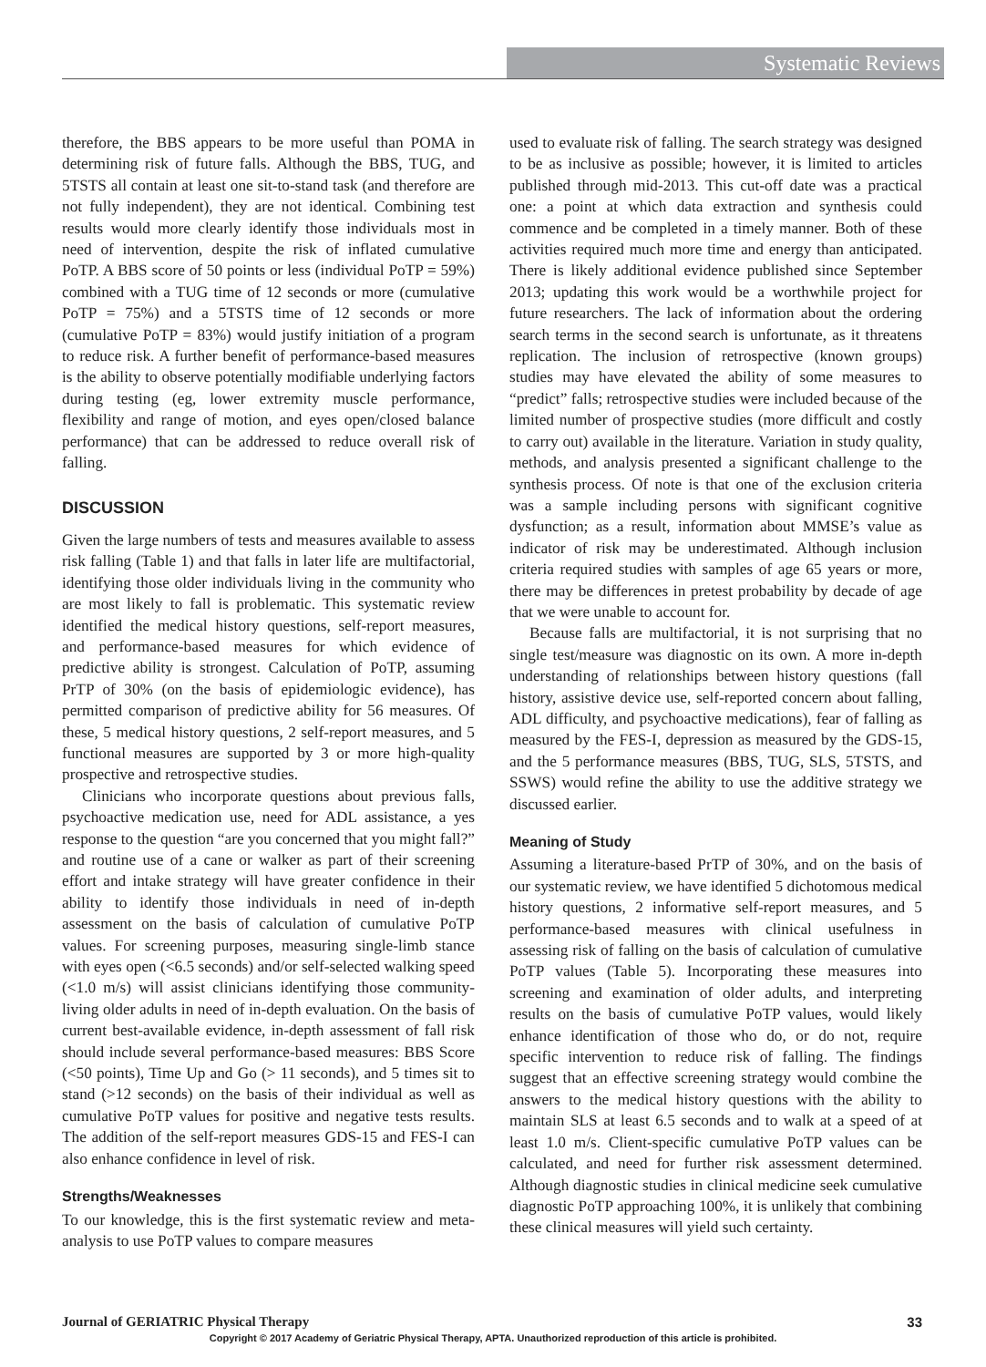Systematic Reviews
therefore, the BBS appears to be more useful than POMA in determining risk of future falls. Although the BBS, TUG, and 5TSTS all contain at least one sit-to-stand task (and therefore are not fully independent), they are not identical. Combining test results would more clearly identify those individuals most in need of intervention, despite the risk of inflated cumulative PoTP. A BBS score of 50 points or less (individual PoTP = 59%) combined with a TUG time of 12 seconds or more (cumulative PoTP = 75%) and a 5TSTS time of 12 seconds or more (cumulative PoTP = 83%) would justify initiation of a program to reduce risk. A further benefit of performance-based measures is the ability to observe potentially modifiable underlying factors during testing (eg, lower extremity muscle performance, flexibility and range of motion, and eyes open/closed balance performance) that can be addressed to reduce overall risk of falling.
DISCUSSION
Given the large numbers of tests and measures available to assess risk falling (Table 1) and that falls in later life are multifactorial, identifying those older individuals living in the community who are most likely to fall is problematic. This systematic review identified the medical history questions, self-report measures, and performance-based measures for which evidence of predictive ability is strongest. Calculation of PoTP, assuming PrTP of 30% (on the basis of epidemiologic evidence), has permitted comparison of predictive ability for 56 measures. Of these, 5 medical history questions, 2 self-report measures, and 5 functional measures are supported by 3 or more high-quality prospective and retrospective studies.
Clinicians who incorporate questions about previous falls, psychoactive medication use, need for ADL assistance, a yes response to the question “are you concerned that you might fall?” and routine use of a cane or walker as part of their screening effort and intake strategy will have greater confidence in their ability to identify those individuals in need of in-depth assessment on the basis of calculation of cumulative PoTP values. For screening purposes, measuring single-limb stance with eyes open (<6.5 seconds) and/or self-selected walking speed (<1.0 m/s) will assist clinicians identifying those community-living older adults in need of in-depth evaluation. On the basis of current best-available evidence, in-depth assessment of fall risk should include several performance-based measures: BBS Score (<50 points), Time Up and Go (> 11 seconds), and 5 times sit to stand (>12 seconds) on the basis of their individual as well as cumulative PoTP values for positive and negative tests results. The addition of the self-report measures GDS-15 and FES-I can also enhance confidence in level of risk.
Strengths/Weaknesses
To our knowledge, this is the first systematic review and meta-analysis to use PoTP values to compare measures
used to evaluate risk of falling. The search strategy was designed to be as inclusive as possible; however, it is limited to articles published through mid-2013. This cut-off date was a practical one: a point at which data extraction and synthesis could commence and be completed in a timely manner. Both of these activities required much more time and energy than anticipated. There is likely additional evidence published since September 2013; updating this work would be a worthwhile project for future researchers. The lack of information about the ordering search terms in the second search is unfortunate, as it threatens replication. The inclusion of retrospective (known groups) studies may have elevated the ability of some measures to “predict” falls; retrospective studies were included because of the limited number of prospective studies (more difficult and costly to carry out) available in the literature. Variation in study quality, methods, and analysis presented a significant challenge to the synthesis process. Of note is that one of the exclusion criteria was a sample including persons with significant cognitive dysfunction; as a result, information about MMSE’s value as indicator of risk may be underestimated. Although inclusion criteria required studies with samples of age 65 years or more, there may be differences in pretest probability by decade of age that we were unable to account for.
Because falls are multifactorial, it is not surprising that no single test/measure was diagnostic on its own. A more in-depth understanding of relationships between history questions (fall history, assistive device use, self-reported concern about falling, ADL difficulty, and psychoactive medications), fear of falling as measured by the FES-I, depression as measured by the GDS-15, and the 5 performance measures (BBS, TUG, SLS, 5TSTS, and SSWS) would refine the ability to use the additive strategy we discussed earlier.
Meaning of Study
Assuming a literature-based PrTP of 30%, and on the basis of our systematic review, we have identified 5 dichotomous medical history questions, 2 informative self-report measures, and 5 performance-based measures with clinical usefulness in assessing risk of falling on the basis of calculation of cumulative PoTP values (Table 5). Incorporating these measures into screening and examination of older adults, and interpreting results on the basis of cumulative PoTP values, would likely enhance identification of those who do, or do not, require specific intervention to reduce risk of falling. The findings suggest that an effective screening strategy would combine the answers to the medical history questions with the ability to maintain SLS at least 6.5 seconds and to walk at a speed of at least 1.0 m/s. Client-specific cumulative PoTP values can be calculated, and need for further risk assessment determined. Although diagnostic studies in clinical medicine seek cumulative diagnostic PoTP approaching 100%, it is unlikely that combining these clinical measures will yield such certainty.
Journal of GERIATRIC Physical Therapy 33
Copyright © 2017 Academy of Geriatric Physical Therapy, APTA. Unauthorized reproduction of this article is prohibited.